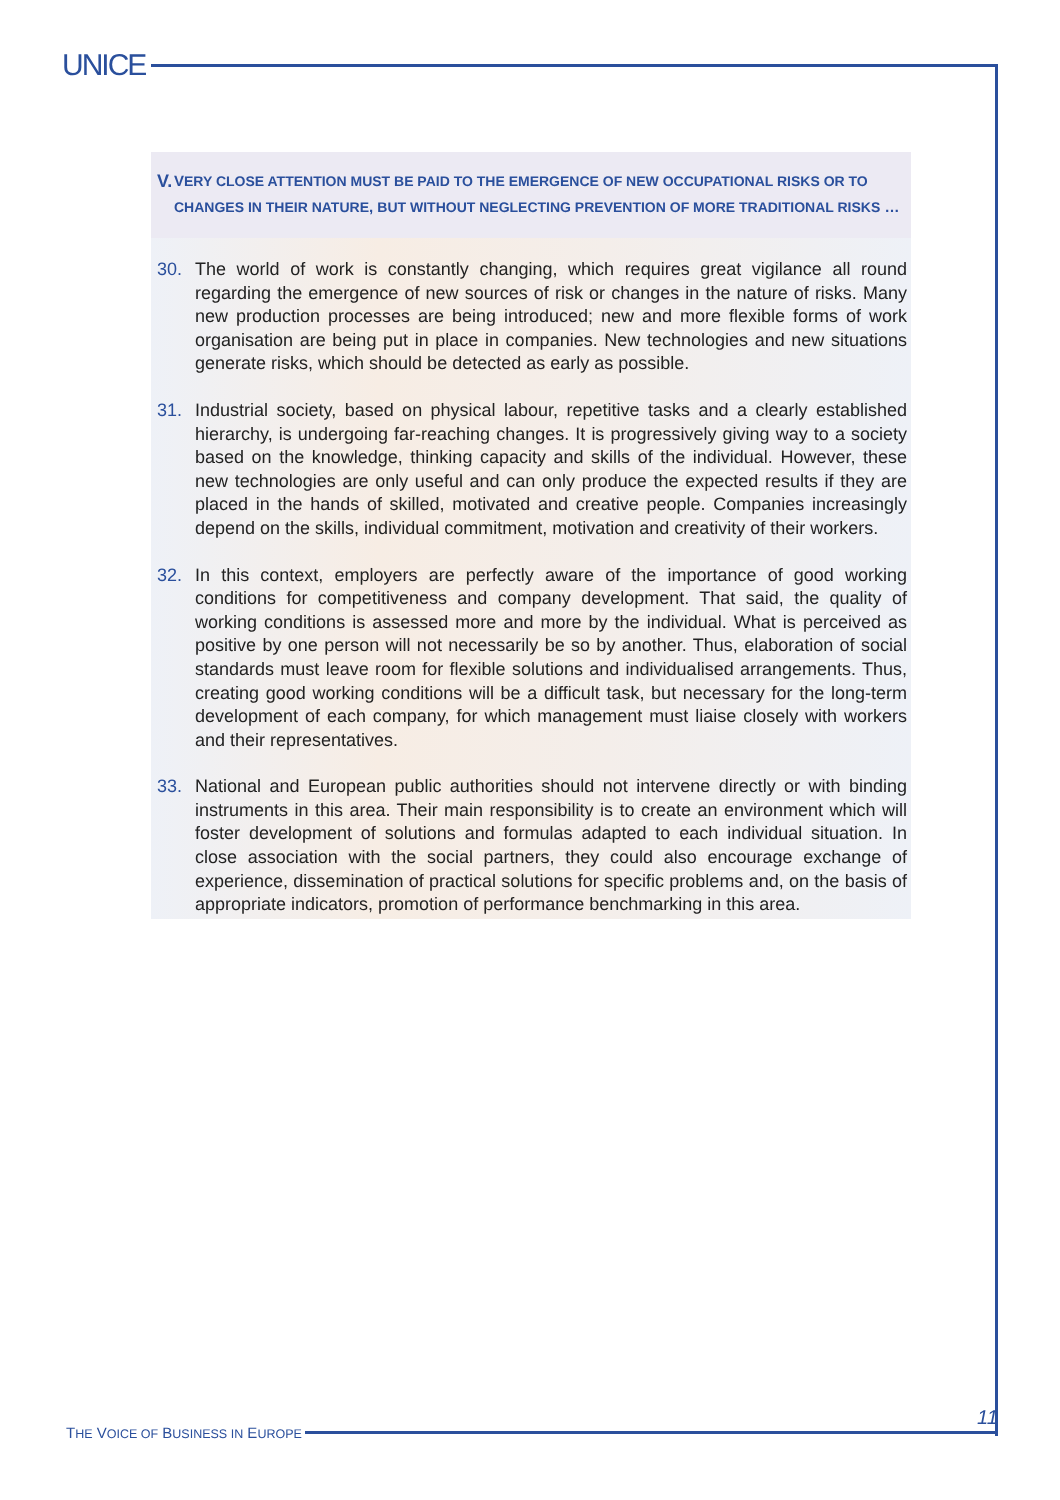UNICE
V.
VERY CLOSE ATTENTION MUST BE PAID TO THE EMERGENCE OF NEW OCCUPATIONAL RISKS OR TO CHANGES IN THEIR NATURE, BUT WITHOUT NEGLECTING PREVENTION OF MORE TRADITIONAL RISKS …
30. The world of work is constantly changing, which requires great vigilance all round regarding the emergence of new sources of risk or changes in the nature of risks. Many new production processes are being introduced; new and more flexible forms of work organisation are being put in place in companies. New technologies and new situations generate risks, which should be detected as early as possible.
31. Industrial society, based on physical labour, repetitive tasks and a clearly established hierarchy, is undergoing far-reaching changes. It is progressively giving way to a society based on the knowledge, thinking capacity and skills of the individual. However, these new technologies are only useful and can only produce the expected results if they are placed in the hands of skilled, motivated and creative people. Companies increasingly depend on the skills, individual commitment, motivation and creativity of their workers.
32. In this context, employers are perfectly aware of the importance of good working conditions for competitiveness and company development. That said, the quality of working conditions is assessed more and more by the individual. What is perceived as positive by one person will not necessarily be so by another. Thus, elaboration of social standards must leave room for flexible solutions and individualised arrangements. Thus, creating good working conditions will be a difficult task, but necessary for the long-term development of each company, for which management must liaise closely with workers and their representatives.
33. National and European public authorities should not intervene directly or with binding instruments in this area. Their main responsibility is to create an environment which will foster development of solutions and formulas adapted to each individual situation. In close association with the social partners, they could also encourage exchange of experience, dissemination of practical solutions for specific problems and, on the basis of appropriate indicators, promotion of performance benchmarking in this area.
11
THE VOICE OF BUSINESS IN EUROPE